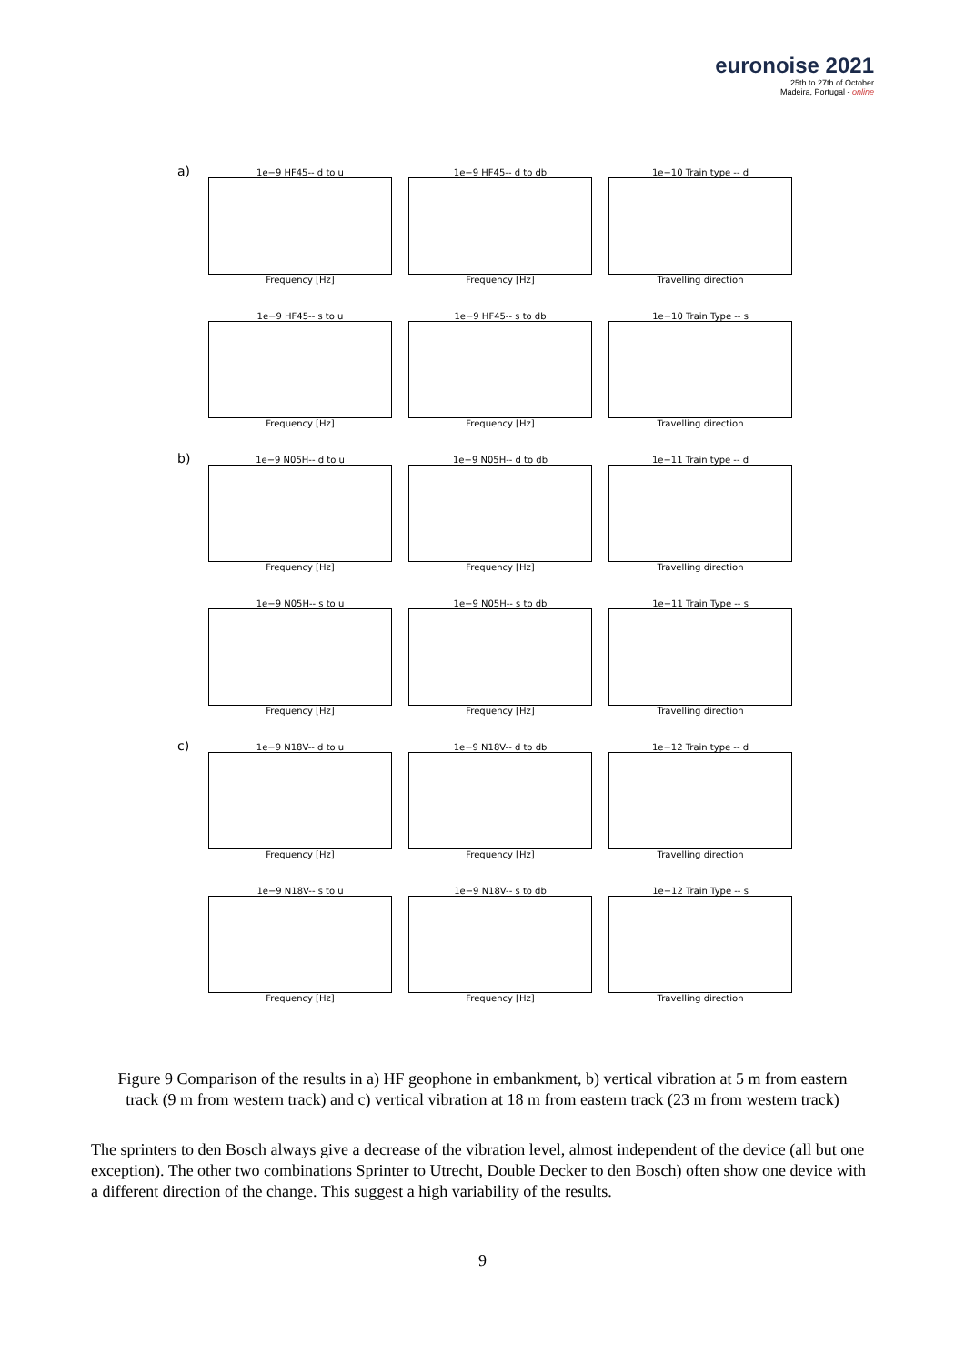euronoise 2021
25th to 27th of October
Madeira, Portugal - online
a)
1e−9 HF45-- d to u
Frequency [Hz]
1e−9 HF45-- d to db
Frequency [Hz]
1e−10 Train type -- d
Travelling direction
1e−9 HF45-- s to u
Frequency [Hz]
1e−9 HF45-- s to db
Frequency [Hz]
1e−10 Train Type -- s
Travelling direction
b)
1e−9 N05H-- d to u
Frequency [Hz]
1e−9 N05H-- d to db
Frequency [Hz]
1e−11 Train type -- d
Travelling direction
1e−9 N05H-- s to u
Frequency [Hz]
1e−9 N05H-- s to db
Frequency [Hz]
1e−11 Train Type -- s
Travelling direction
c)
1e−9 N18V-- d to u
Frequency [Hz]
1e−9 N18V-- d to db
Frequency [Hz]
1e−12 Train type -- d
Travelling direction
1e−9 N18V-- s to u
Frequency [Hz]
1e−9 N18V-- s to db
Frequency [Hz]
1e−12 Train Type -- s
Travelling direction
Figure 9 Comparison of the results in a) HF geophone in embankment, b) vertical vibration at 5 m from eastern track (9 m from western track) and c) vertical vibration at 18 m from eastern track (23 m from western track)
The sprinters to den Bosch always give a decrease of the vibration level, almost independent of the device (all but one exception). The other two combinations Sprinter to Utrecht, Double Decker to den Bosch) often show one device with a different direction of the change. This suggest a high variability of the results.
9